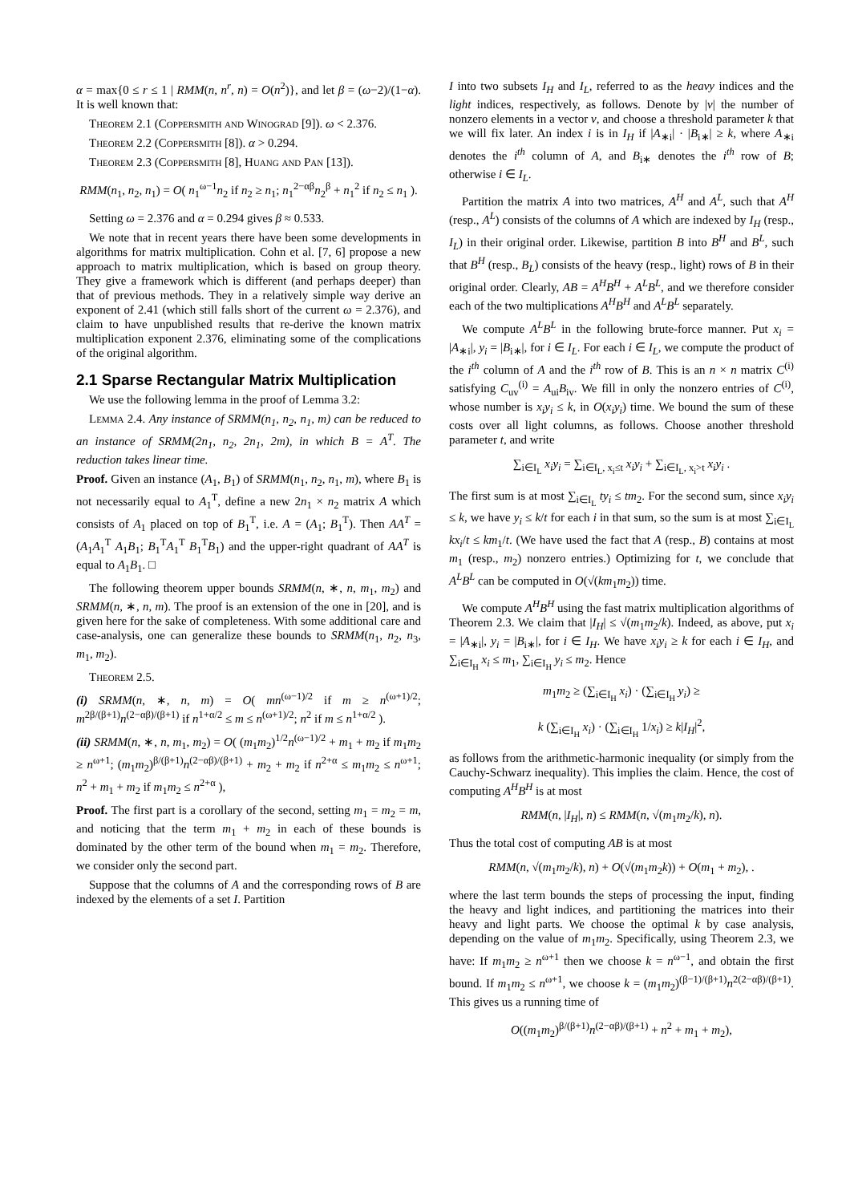α = max{0 ≤ r ≤ 1 | RMM(n, n<sup>r</sup>, n) = O(n<sup>2</sup>)}, and let β = (ω−2)/(1−α). It is well known that:
Theorem 2.1 (Coppersmith and Winograd [9]). ω < 2.376.
Theorem 2.2 (Coppersmith [8]). α > 0.294.
Theorem 2.3 (Coppersmith [8], Huang and Pan [13]).
RMM(n<sub>1</sub>, n<sub>2</sub>, n<sub>1</sub>) = O( n<sub>1</sub><sup>ω−1</sup>n<sub>2</sub> if n<sub>2</sub> ≥ n<sub>1</sub>; n<sub>1</sub><sup>2−αβ</sup>n<sub>2</sub><sup>β</sup> + n<sub>1</sub><sup>2</sup> if n<sub>2</sub> ≤ n<sub>1</sub> ).
Setting ω = 2.376 and α = 0.294 gives β ≈ 0.533.
We note that in recent years there have been some developments in algorithms for matrix multiplication. Cohn et al. [7, 6] propose a new approach to matrix multiplication, which is based on group theory. They give a framework which is different (and perhaps deeper) than that of previous methods. They in a relatively simple way derive an exponent of 2.41 (which still falls short of the current ω = 2.376), and claim to have unpublished results that re-derive the known matrix multiplication exponent 2.376, eliminating some of the complications of the original algorithm.
2.1 Sparse Rectangular Matrix Multiplication
We use the following lemma in the proof of Lemma 3.2:
Lemma 2.4. Any instance of SRMM(n<sub>1</sub>, n<sub>2</sub>, n<sub>1</sub>, m) can be reduced to an instance of SRMM(2n<sub>1</sub>, n<sub>2</sub>, 2n<sub>1</sub>, 2m), in which B = A<sup>T</sup>. The reduction takes linear time.
Proof. Given an instance (A<sub>1</sub>, B<sub>1</sub>) of SRMM(n<sub>1</sub>, n<sub>2</sub>, n<sub>1</sub>, m), where B<sub>1</sub> is not necessarily equal to A<sub>1</sub><sup>T</sup>, define a new 2n<sub>1</sub> × n<sub>2</sub> matrix A which consists of A<sub>1</sub> placed on top of B<sub>1</sub><sup>T</sup>, i.e. A = (A<sub>1</sub>; B<sub>1</sub><sup>T</sup>). Then AA<sup>T</sup> = (A<sub>1</sub>A<sub>1</sub><sup>T</sup> A<sub>1</sub>B<sub>1</sub>; B<sub>1</sub><sup>T</sup>A<sub>1</sub><sup>T</sup> B<sub>1</sub><sup>T</sup>B<sub>1</sub>) and the upper-right quadrant of AA<sup>T</sup> is equal to A<sub>1</sub>B<sub>1</sub>. □
The following theorem upper bounds SRMM(n, ∗, n, m<sub>1</sub>, m<sub>2</sub>) and SRMM(n, ∗, n, m). The proof is an extension of the one in [20], and is given here for the sake of completeness. With some additional care and case-analysis, one can generalize these bounds to SRMM(n<sub>1</sub>, n<sub>2</sub>, n<sub>3</sub>, m<sub>1</sub>, m<sub>2</sub>).
Theorem 2.5.
(i) SRMM(n, ∗, n, m) = O( mn<sup>(ω−1)/2</sup> if m ≥ n<sup>(ω+1)/2</sup>; m<sup>2β/(β+1)</sup>n<sup>(2−αβ)/(β+1)</sup> if n<sup>1+α/2</sup> ≤ m ≤ n<sup>(ω+1)/2</sup>; n<sup>2</sup> if m ≤ n<sup>1+α/2</sup> ).
(ii) SRMM(n, ∗, n, m<sub>1</sub>, m<sub>2</sub>) = O( (m<sub>1</sub>m<sub>2</sub>)<sup>1/2</sup>n<sup>(ω−1)/2</sup> + m<sub>1</sub> + m<sub>2</sub> if m<sub>1</sub>m<sub>2</sub> ≥ n<sup>ω+1</sup>; (m<sub>1</sub>m<sub>2</sub>)<sup>β/(β+1)</sup>n<sup>(2−αβ)/(β+1)</sup> + m<sub>2</sub> + m<sub>2</sub> if n<sup>2+α</sup> ≤ m<sub>1</sub>m<sub>2</sub> ≤ n<sup>ω+1</sup>; n<sup>2</sup> + m<sub>1</sub> + m<sub>2</sub> if m<sub>1</sub>m<sub>2</sub> ≤ n<sup>2+α</sup> ),
Proof. The first part is a corollary of the second, setting m<sub>1</sub> = m<sub>2</sub> = m, and noticing that the term m<sub>1</sub> + m<sub>2</sub> in each of these bounds is dominated by the other term of the bound when m<sub>1</sub> = m<sub>2</sub>. Therefore, we consider only the second part.
Suppose that the columns of A and the corresponding rows of B are indexed by the elements of a set I. Partition
I into two subsets I<sub>H</sub> and I<sub>L</sub>, referred to as the heavy indices and the light indices, respectively, as follows. Denote by |v| the number of nonzero elements in a vector v, and choose a threshold parameter k that we will fix later. An index i is in I<sub>H</sub> if |A<sub>∗i</sub>| · |B<sub>i∗</sub>| ≥ k, where A<sub>∗i</sub> denotes the i<sup>th</sup> column of A, and B<sub>i∗</sub> denotes the i<sup>th</sup> row of B; otherwise i ∈ I<sub>L</sub>.
Partition the matrix A into two matrices, A<sup>H</sup> and A<sup>L</sup>, such that A<sup>H</sup> (resp., A<sup>L</sup>) consists of the columns of A which are indexed by I<sub>H</sub> (resp., I<sub>L</sub>) in their original order. Likewise, partition B into B<sup>H</sup> and B<sup>L</sup>, such that B<sup>H</sup> (resp., B<sub>L</sub>) consists of the heavy (resp., light) rows of B in their original order. Clearly, AB = A<sup>H</sup>B<sup>H</sup> + A<sup>L</sup>B<sup>L</sup>, and we therefore consider each of the two multiplications A<sup>H</sup>B<sup>H</sup> and A<sup>L</sup>B<sup>L</sup> separately.
We compute A<sup>L</sup>B<sup>L</sup> in the following brute-force manner. Put x<sub>i</sub> = |A<sub>∗i</sub>|, y<sub>i</sub> = |B<sub>i∗</sub>|, for i ∈ I<sub>L</sub>. For each i ∈ I<sub>L</sub>, we compute the product of the i<sup>th</sup> column of A and the i<sup>th</sup> row of B. This is an n × n matrix C<sup>(i)</sup> satisfying C<sub>uv</sub><sup>(i)</sup> = A<sub>ui</sub>B<sub>iv</sub>. We fill in only the nonzero entries of C<sup>(i)</sup>, whose number is x<sub>i</sub>y<sub>i</sub> ≤ k, in O(x<sub>i</sub>y<sub>i</sub>) time. We bound the sum of these costs over all light columns, as follows. Choose another threshold parameter t, and write
∑<sub>i∈I<sub>L</sub></sub> x<sub>i</sub>y<sub>i</sub> = ∑<sub>i∈I<sub>L</sub>, x<sub>i</sub>≤t</sub> x<sub>i</sub>y<sub>i</sub> + ∑<sub>i∈I<sub>L</sub>, x<sub>i</sub>>t</sub> x<sub>i</sub>y<sub>i</sub> .
The first sum is at most ∑<sub>i∈I<sub>L</sub></sub> ty<sub>i</sub> ≤ tm<sub>2</sub>. For the second sum, since x<sub>i</sub>y<sub>i</sub> ≤ k, we have y<sub>i</sub> ≤ k/t for each i in that sum, so the sum is at most ∑<sub>i∈I<sub>L</sub></sub> kx<sub>i</sub>/t ≤ km<sub>1</sub>/t. (We have used the fact that A (resp., B) contains at most m<sub>1</sub> (resp., m<sub>2</sub>) nonzero entries.) Optimizing for t, we conclude that A<sup>L</sup>B<sup>L</sup> can be computed in O(√(km<sub>1</sub>m<sub>2</sub>)) time.
We compute A<sup>H</sup>B<sup>H</sup> using the fast matrix multiplication algorithms of Theorem 2.3. We claim that |I<sub>H</sub>| ≤ √(m<sub>1</sub>m<sub>2</sub>/k). Indeed, as above, put x<sub>i</sub> = |A<sub>∗i</sub>|, y<sub>i</sub> = |B<sub>i∗</sub>|, for i ∈ I<sub>H</sub>. We have x<sub>i</sub>y<sub>i</sub> ≥ k for each i ∈ I<sub>H</sub>, and ∑<sub>i∈I<sub>H</sub></sub> x<sub>i</sub> ≤ m<sub>1</sub>, ∑<sub>i∈I<sub>H</sub></sub> y<sub>i</sub> ≤ m<sub>2</sub>. Hence
m<sub>1</sub>m<sub>2</sub> ≥ (∑<sub>i∈I<sub>H</sub></sub> x<sub>i</sub>) · (∑<sub>i∈I<sub>H</sub></sub> y<sub>i</sub>) ≥
k (∑<sub>i∈I<sub>H</sub></sub> x<sub>i</sub>) · (∑<sub>i∈I<sub>H</sub></sub> 1/x<sub>i</sub>) ≥ k|I<sub>H</sub>|<sup>2</sup>,
as follows from the arithmetic-harmonic inequality (or simply from the Cauchy-Schwarz inequality). This implies the claim. Hence, the cost of computing A<sup>H</sup>B<sup>H</sup> is at most
RMM(n, |I<sub>H</sub>|, n) ≤ RMM(n, √(m<sub>1</sub>m<sub>2</sub>/k), n).
Thus the total cost of computing AB is at most
RMM(n, √(m<sub>1</sub>m<sub>2</sub>/k), n) + O(√(m<sub>1</sub>m<sub>2</sub>k)) + O(m<sub>1</sub> + m<sub>2</sub>), .
where the last term bounds the steps of processing the input, finding the heavy and light indices, and partitioning the matrices into their heavy and light parts. We choose the optimal k by case analysis, depending on the value of m<sub>1</sub>m<sub>2</sub>. Specifically, using Theorem 2.3, we have: If m<sub>1</sub>m<sub>2</sub> ≥ n<sup>ω+1</sup> then we choose k = n<sup>ω−1</sup>, and obtain the first bound. If m<sub>1</sub>m<sub>2</sub> ≤ n<sup>ω+1</sup>, we choose k = (m<sub>1</sub>m<sub>2</sub>)<sup>(β−1)/(β+1)</sup>n<sup>2(2−αβ)/(β+1)</sup>. This gives us a running time of
O((m<sub>1</sub>m<sub>2</sub>)<sup>β/(β+1)</sup>n<sup>(2−αβ)/(β+1)</sup> + n<sup>2</sup> + m<sub>1</sub> + m<sub>2</sub>),